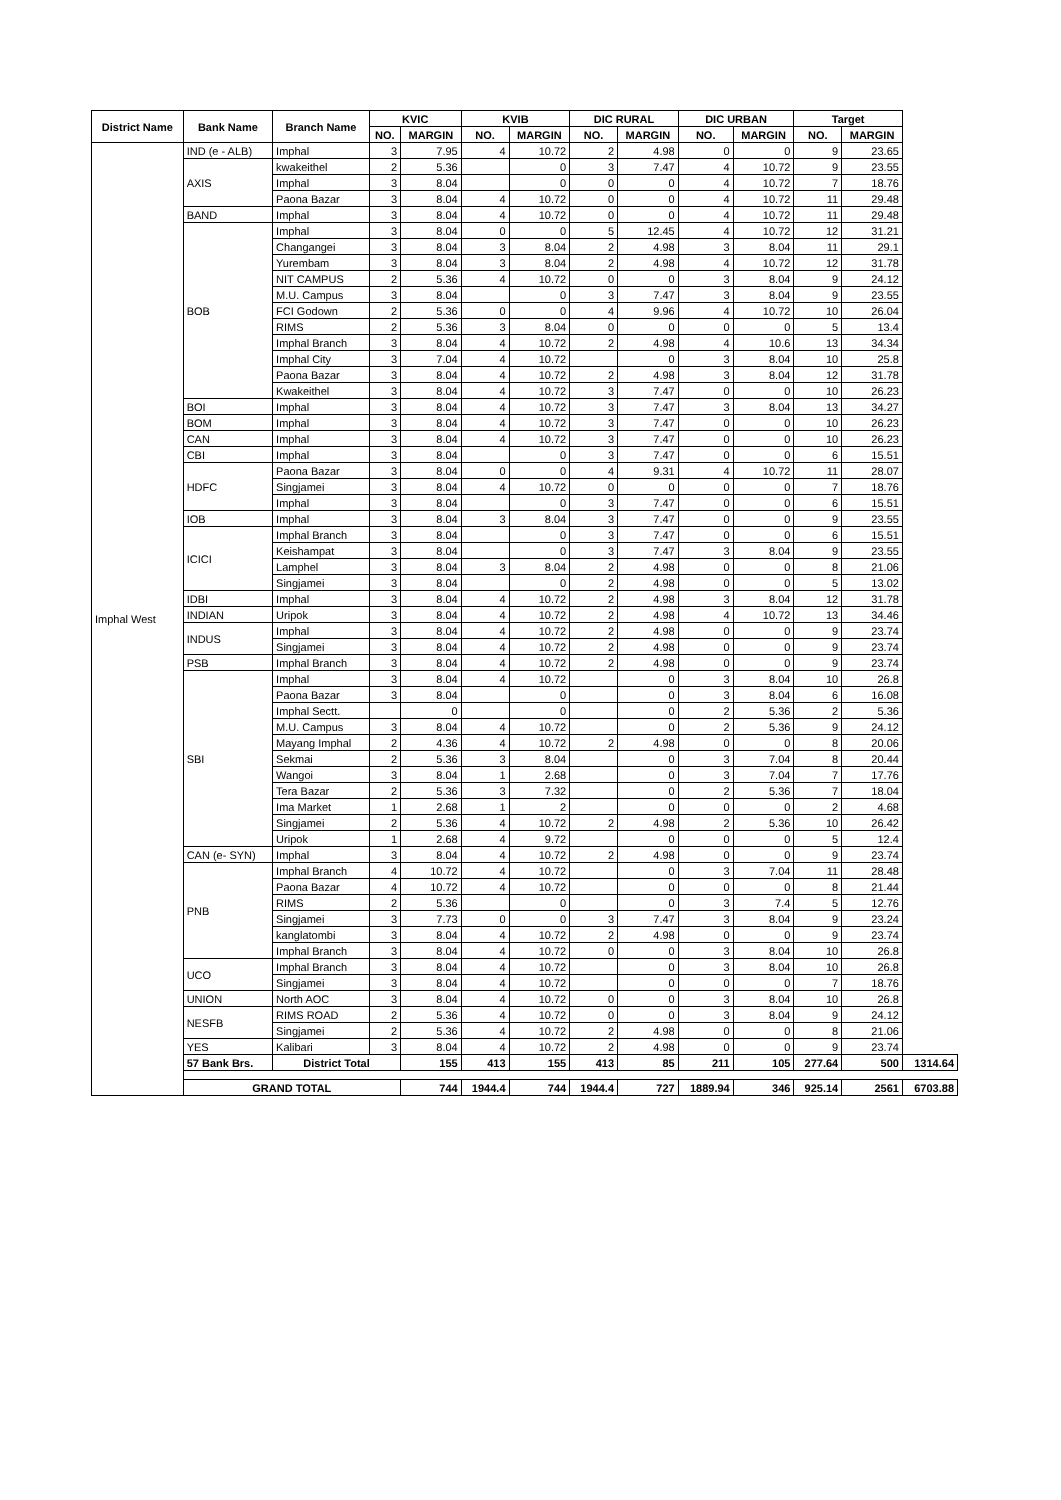| District Name | Bank Name | Branch Name | KVIC | | KVIB | | DIC RURAL | | DIC URBAN | | Target | | |
| --- | --- | --- | --- | --- | --- | --- | --- | --- | --- | --- | --- | --- | --- |
| | | | NO. | MARGIN | NO. | MARGIN | NO. | MARGIN | NO. | MARGIN | NO. | MARGIN | |
| Imphal West | IND (e - ALB) | Imphal | 3 | 7.95 | 4 | 10.72 | 2 | 4.98 | 0 | 0 | 9 | 23.65 | |
| | AXIS | kwakeithel | 2 | 5.36 | | 0 | 3 | 7.47 | 4 | 10.72 | 9 | 23.55 | |
| | | Imphal | 3 | 8.04 | | 0 | 0 | 0 | 4 | 10.72 | 7 | 18.76 | |
| | | Paona Bazar | 3 | 8.04 | 4 | 10.72 | 0 | 0 | 4 | 10.72 | 11 | 29.48 | |
| | BAND | Imphal | 3 | 8.04 | 4 | 10.72 | 0 | 0 | 4 | 10.72 | 11 | 29.48 | |
| | BOB | Imphal | 3 | 8.04 | 0 | 0 | 5 | 12.45 | 4 | 10.72 | 12 | 31.21 | |
| | | Changangei | 3 | 8.04 | 3 | 8.04 | 2 | 4.98 | 3 | 8.04 | 11 | 29.1 | |
| | | Yurembam | 3 | 8.04 | 3 | 8.04 | 2 | 4.98 | 4 | 10.72 | 12 | 31.78 | |
| | | NIT CAMPUS | 2 | 5.36 | 4 | 10.72 | 0 | 0 | 3 | 8.04 | 9 | 24.12 | |
| | | M.U. Campus | 3 | 8.04 | | 0 | 3 | 7.47 | 3 | 8.04 | 9 | 23.55 | |
| | | FCI Godown | 2 | 5.36 | 0 | 0 | 4 | 9.96 | 4 | 10.72 | 10 | 26.04 | |
| | | RIMS | 2 | 5.36 | 3 | 8.04 | 0 | 0 | 0 | 0 | 5 | 13.4 | |
| | | Imphal Branch | 3 | 8.04 | 4 | 10.72 | 2 | 4.98 | 4 | 10.6 | 13 | 34.34 | |
| | | Imphal City | 3 | 7.04 | 4 | 10.72 | | 0 | 3 | 8.04 | 10 | 25.8 | |
| | | Paona Bazar | 3 | 8.04 | 4 | 10.72 | 2 | 4.98 | 3 | 8.04 | 12 | 31.78 | |
| | | Kwakeithel | 3 | 8.04 | 4 | 10.72 | 3 | 7.47 | 0 | 0 | 10 | 26.23 | |
| | BOI | Imphal | 3 | 8.04 | 4 | 10.72 | 3 | 7.47 | 3 | 8.04 | 13 | 34.27 | |
| | BOM | Imphal | 3 | 8.04 | 4 | 10.72 | 3 | 7.47 | 0 | 0 | 10 | 26.23 | |
| | CAN | Imphal | 3 | 8.04 | 4 | 10.72 | 3 | 7.47 | 0 | 0 | 10 | 26.23 | |
| | CBI | Imphal | 3 | 8.04 | | 0 | 3 | 7.47 | 0 | 0 | 6 | 15.51 | |
| | HDFC | Paona Bazar | 3 | 8.04 | 0 | 0 | 4 | 9.31 | 4 | 10.72 | 11 | 28.07 | |
| | | Singjamei | 3 | 8.04 | 4 | 10.72 | 0 | 0 | 0 | 0 | 7 | 18.76 | |
| | | Imphal | 3 | 8.04 | | 0 | 3 | 7.47 | 0 | 0 | 6 | 15.51 | |
| | IOB | Imphal | 3 | 8.04 | 3 | 8.04 | 3 | 7.47 | 0 | 0 | 9 | 23.55 | |
| | ICICI | Imphal Branch | 3 | 8.04 | | 0 | 3 | 7.47 | 0 | 0 | 6 | 15.51 | |
| | | Keishampat | 3 | 8.04 | | 0 | 3 | 7.47 | 3 | 8.04 | 9 | 23.55 | |
| | | Lamphel | 3 | 8.04 | 3 | 8.04 | 2 | 4.98 | 0 | 0 | 8 | 21.06 | |
| | | Singjamei | 3 | 8.04 | | 0 | 2 | 4.98 | 0 | 0 | 5 | 13.02 | |
| | IDBI | Imphal | 3 | 8.04 | 4 | 10.72 | 2 | 4.98 | 3 | 8.04 | 12 | 31.78 | |
| | INDIAN | Uripok | 3 | 8.04 | 4 | 10.72 | 2 | 4.98 | 4 | 10.72 | 13 | 34.46 | |
| | INDUS | Imphal | 3 | 8.04 | 4 | 10.72 | 2 | 4.98 | 0 | 0 | 9 | 23.74 | |
| | | Singjamei | 3 | 8.04 | 4 | 10.72 | 2 | 4.98 | 0 | 0 | 9 | 23.74 | |
| | PSB | Imphal Branch | 3 | 8.04 | 4 | 10.72 | 2 | 4.98 | 0 | 0 | 9 | 23.74 | |
| | SBI | Imphal | 3 | 8.04 | 4 | 10.72 | | 0 | 3 | 8.04 | 10 | 26.8 | |
| | | Paona Bazar | 3 | 8.04 | | 0 | | 0 | 3 | 8.04 | 6 | 16.08 | |
| | | Imphal Sectt. | | 0 | | 0 | | 0 | 2 | 5.36 | 2 | 5.36 | |
| | | M.U. Campus | 3 | 8.04 | 4 | 10.72 | | 0 | 2 | 5.36 | 9 | 24.12 | |
| | | Mayang Imphal | 2 | 4.36 | 4 | 10.72 | 2 | 4.98 | 0 | 0 | 8 | 20.06 | |
| | | Sekmai | 2 | 5.36 | 3 | 8.04 | | 0 | 3 | 7.04 | 8 | 20.44 | |
| | | Wangoi | 3 | 8.04 | 1 | 2.68 | | 0 | 3 | 7.04 | 7 | 17.76 | |
| | | Tera Bazar | 2 | 5.36 | 3 | 7.32 | | 0 | 2 | 5.36 | 7 | 18.04 | |
| | | Ima Market | 1 | 2.68 | 1 | 2 | | 0 | 0 | 0 | 2 | 4.68 | |
| | | Singjamei | 2 | 5.36 | 4 | 10.72 | 2 | 4.98 | 2 | 5.36 | 10 | 26.42 | |
| | | Uripok | 1 | 2.68 | 4 | 9.72 | | 0 | 0 | 0 | 5 | 12.4 | |
| | CAN (e- SYN) | Imphal | 3 | 8.04 | 4 | 10.72 | 2 | 4.98 | 0 | 0 | 9 | 23.74 | |
| | PNB | Imphal Branch | 4 | 10.72 | 4 | 10.72 | | 0 | 3 | 7.04 | 11 | 28.48 | |
| | | Paona Bazar | 4 | 10.72 | 4 | 10.72 | | 0 | 0 | 0 | 8 | 21.44 | |
| | | RIMS | 2 | 5.36 | | 0 | | 0 | 3 | 7.4 | 5 | 12.76 | |
| | | Singjamei | 3 | 7.73 | 0 | 0 | 3 | 7.47 | 3 | 8.04 | 9 | 23.24 | |
| | | kanglatombi | 3 | 8.04 | 4 | 10.72 | 2 | 4.98 | 0 | 0 | 9 | 23.74 | |
| | | Imphal Branch | 3 | 8.04 | 4 | 10.72 | 0 | 0 | 3 | 8.04 | 10 | 26.8 | |
| | UCO | Imphal Branch | 3 | 8.04 | 4 | 10.72 | | 0 | 3 | 8.04 | 10 | 26.8 | |
| | | Singjamei | 3 | 8.04 | 4 | 10.72 | | 0 | 0 | 0 | 7 | 18.76 | |
| | UNION | North AOC | 3 | 8.04 | 4 | 10.72 | 0 | 0 | 3 | 8.04 | 10 | 26.8 | |
| | NESFB | RIMS ROAD | 2 | 5.36 | 4 | 10.72 | 0 | 0 | 3 | 8.04 | 9 | 24.12 | |
| | | Singjamei | 2 | 5.36 | 4 | 10.72 | 2 | 4.98 | 0 | 0 | 8 | 21.06 | |
| | YES | Kalibari | 3 | 8.04 | 4 | 10.72 | 2 | 4.98 | 0 | 0 | 9 | 23.74 | |
| | 57 Bank Brs. | District Total | | 155 | 413 | 155 | 413 | 85 | 211 | 105 | 277.64 | 500 | 1314.64 |
| | GRAND TOTAL | | | 744 | 1944.4 | 744 | 1944.4 | 727 | 1889.94 | 346 | 925.14 | 2561 | 6703.88 |